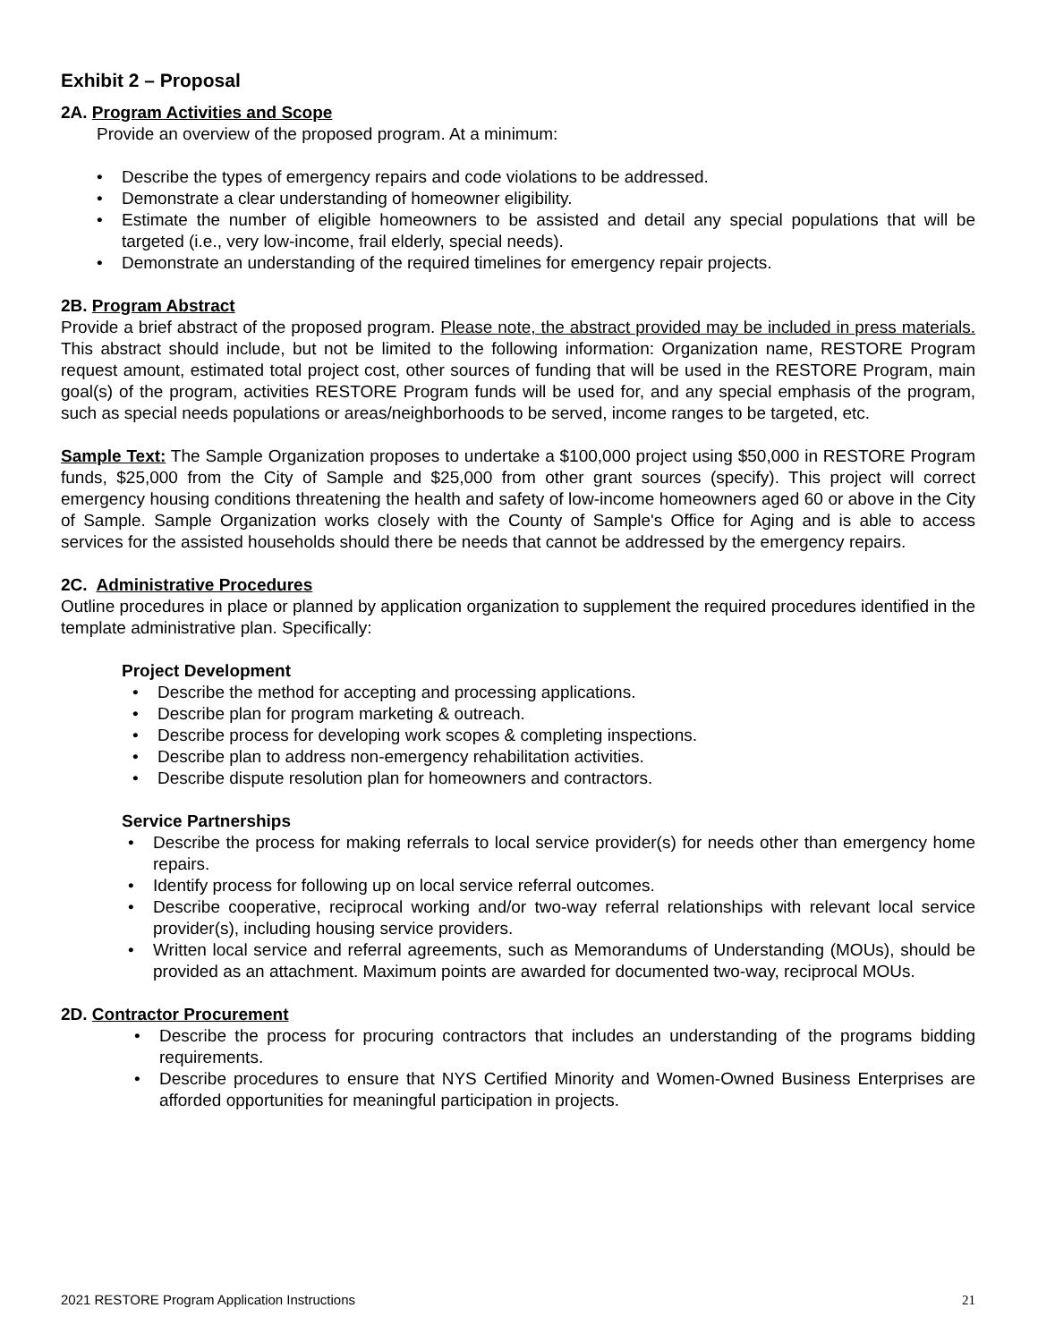Exhibit 2 – Proposal
2A. Program Activities and Scope
Provide an overview of the proposed program. At a minimum:
Describe the types of emergency repairs and code violations to be addressed.
Demonstrate a clear understanding of homeowner eligibility.
Estimate the number of eligible homeowners to be assisted and detail any special populations that will be targeted (i.e., very low-income, frail elderly, special needs).
Demonstrate an understanding of the required timelines for emergency repair projects.
2B. Program Abstract
Provide a brief abstract of the proposed program. Please note, the abstract provided may be included in press materials. This abstract should include, but not be limited to the following information: Organization name, RESTORE Program request amount, estimated total project cost, other sources of funding that will be used in the RESTORE Program, main goal(s) of the program, activities RESTORE Program funds will be used for, and any special emphasis of the program, such as special needs populations or areas/neighborhoods to be served, income ranges to be targeted, etc.
Sample Text: The Sample Organization proposes to undertake a $100,000 project using $50,000 in RESTORE Program funds, $25,000 from the City of Sample and $25,000 from other grant sources (specify). This project will correct emergency housing conditions threatening the health and safety of low-income homeowners aged 60 or above in the City of Sample. Sample Organization works closely with the County of Sample's Office for Aging and is able to access services for the assisted households should there be needs that cannot be addressed by the emergency repairs.
2C. Administrative Procedures
Outline procedures in place or planned by application organization to supplement the required procedures identified in the template administrative plan. Specifically:
Project Development
Describe the method for accepting and processing applications.
Describe plan for program marketing & outreach.
Describe process for developing work scopes & completing inspections.
Describe plan to address non-emergency rehabilitation activities.
Describe dispute resolution plan for homeowners and contractors.
Service Partnerships
Describe the process for making referrals to local service provider(s) for needs other than emergency home repairs.
Identify process for following up on local service referral outcomes.
Describe cooperative, reciprocal working and/or two-way referral relationships with relevant local service provider(s), including housing service providers.
Written local service and referral agreements, such as Memorandums of Understanding (MOUs), should be provided as an attachment. Maximum points are awarded for documented two-way, reciprocal MOUs.
2D. Contractor Procurement
Describe the process for procuring contractors that includes an understanding of the programs bidding requirements.
Describe procedures to ensure that NYS Certified Minority and Women-Owned Business Enterprises are afforded opportunities for meaningful participation in projects.
2021 RESTORE Program Application Instructions 21